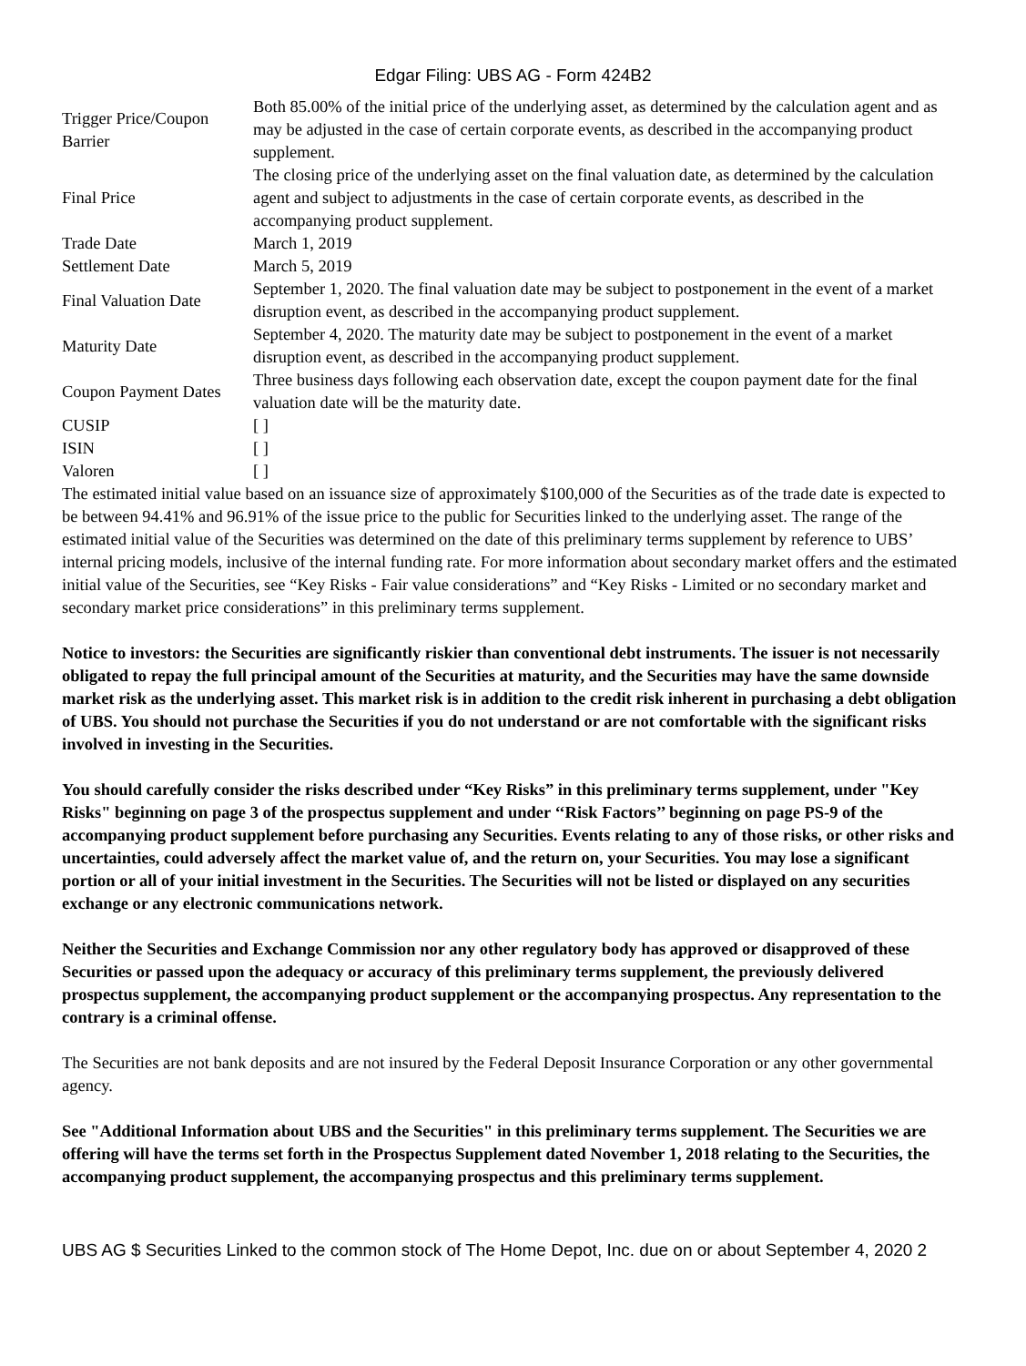Edgar Filing: UBS AG - Form 424B2
| Trigger Price/Coupon Barrier | Both 85.00% of the initial price of the underlying asset, as determined by the calculation agent and as may be adjusted in the case of certain corporate events, as described in the accompanying product supplement. |
| Final Price | The closing price of the underlying asset on the final valuation date, as determined by the calculation agent and subject to adjustments in the case of certain corporate events, as described in the accompanying product supplement. |
| Trade Date | March 1, 2019 |
| Settlement Date | March 5, 2019 |
| Final Valuation Date | September 1, 2020. The final valuation date may be subject to postponement in the event of a market disruption event, as described in the accompanying product supplement. |
| Maturity Date | September 4, 2020. The maturity date may be subject to postponement in the event of a market disruption event, as described in the accompanying product supplement. |
| Coupon Payment Dates | Three business days following each observation date, except the coupon payment date for the final valuation date will be the maturity date. |
| CUSIP | [ ] |
| ISIN | [ ] |
| Valoren | [ ] |
The estimated initial value based on an issuance size of approximately $100,000 of the Securities as of the trade date is expected to be between 94.41% and 96.91% of the issue price to the public for Securities linked to the underlying asset. The range of the estimated initial value of the Securities was determined on the date of this preliminary terms supplement by reference to UBS’ internal pricing models, inclusive of the internal funding rate. For more information about secondary market offers and the estimated initial value of the Securities, see “Key Risks - Fair value considerations” and “Key Risks - Limited or no secondary market and secondary market price considerations” in this preliminary terms supplement.
Notice to investors: the Securities are significantly riskier than conventional debt instruments. The issuer is not necessarily obligated to repay the full principal amount of the Securities at maturity, and the Securities may have the same downside market risk as the underlying asset. This market risk is in addition to the credit risk inherent in purchasing a debt obligation of UBS. You should not purchase the Securities if you do not understand or are not comfortable with the significant risks involved in investing in the Securities.
You should carefully consider the risks described under “Key Risks” in this preliminary terms supplement, under "Key Risks" beginning on page 3 of the prospectus supplement and under ‘‘Risk Factors’’ beginning on page PS-9 of the accompanying product supplement before purchasing any Securities. Events relating to any of those risks, or other risks and uncertainties, could adversely affect the market value of, and the return on, your Securities. You may lose a significant portion or all of your initial investment in the Securities. The Securities will not be listed or displayed on any securities exchange or any electronic communications network.
Neither the Securities and Exchange Commission nor any other regulatory body has approved or disapproved of these Securities or passed upon the adequacy or accuracy of this preliminary terms supplement, the previously delivered prospectus supplement, the accompanying product supplement or the accompanying prospectus. Any representation to the contrary is a criminal offense.
The Securities are not bank deposits and are not insured by the Federal Deposit Insurance Corporation or any other governmental agency.
See "Additional Information about UBS and the Securities" in this preliminary terms supplement. The Securities we are offering will have the terms set forth in the Prospectus Supplement dated November 1, 2018 relating to the Securities, the accompanying product supplement, the accompanying prospectus and this preliminary terms supplement.
UBS AG $ Securities Linked to the common stock of The Home Depot, Inc. due on or about September 4, 2020 2